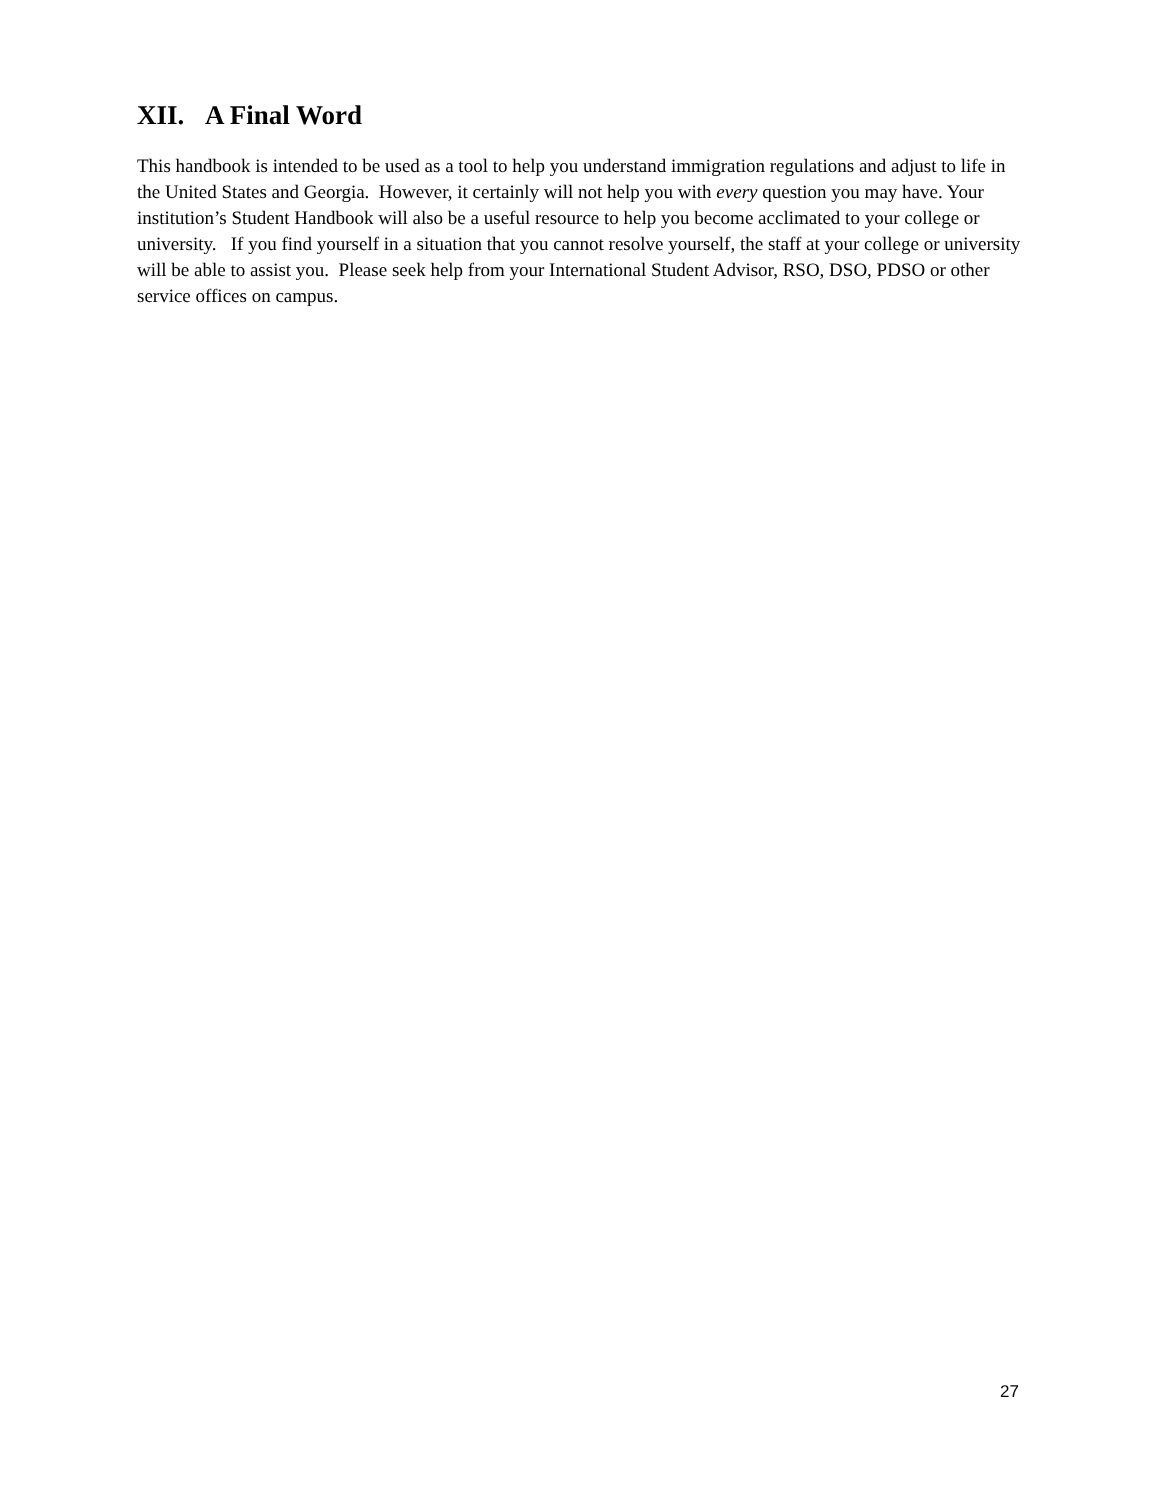XII. A Final Word
This handbook is intended to be used as a tool to help you understand immigration regulations and adjust to life in the United States and Georgia. However, it certainly will not help you with every question you may have. Your institution’s Student Handbook will also be a useful resource to help you become acclimated to your college or university. If you find yourself in a situation that you cannot resolve yourself, the staff at your college or university will be able to assist you. Please seek help from your International Student Advisor, RSO, DSO, PDSO or other service offices on campus.
27